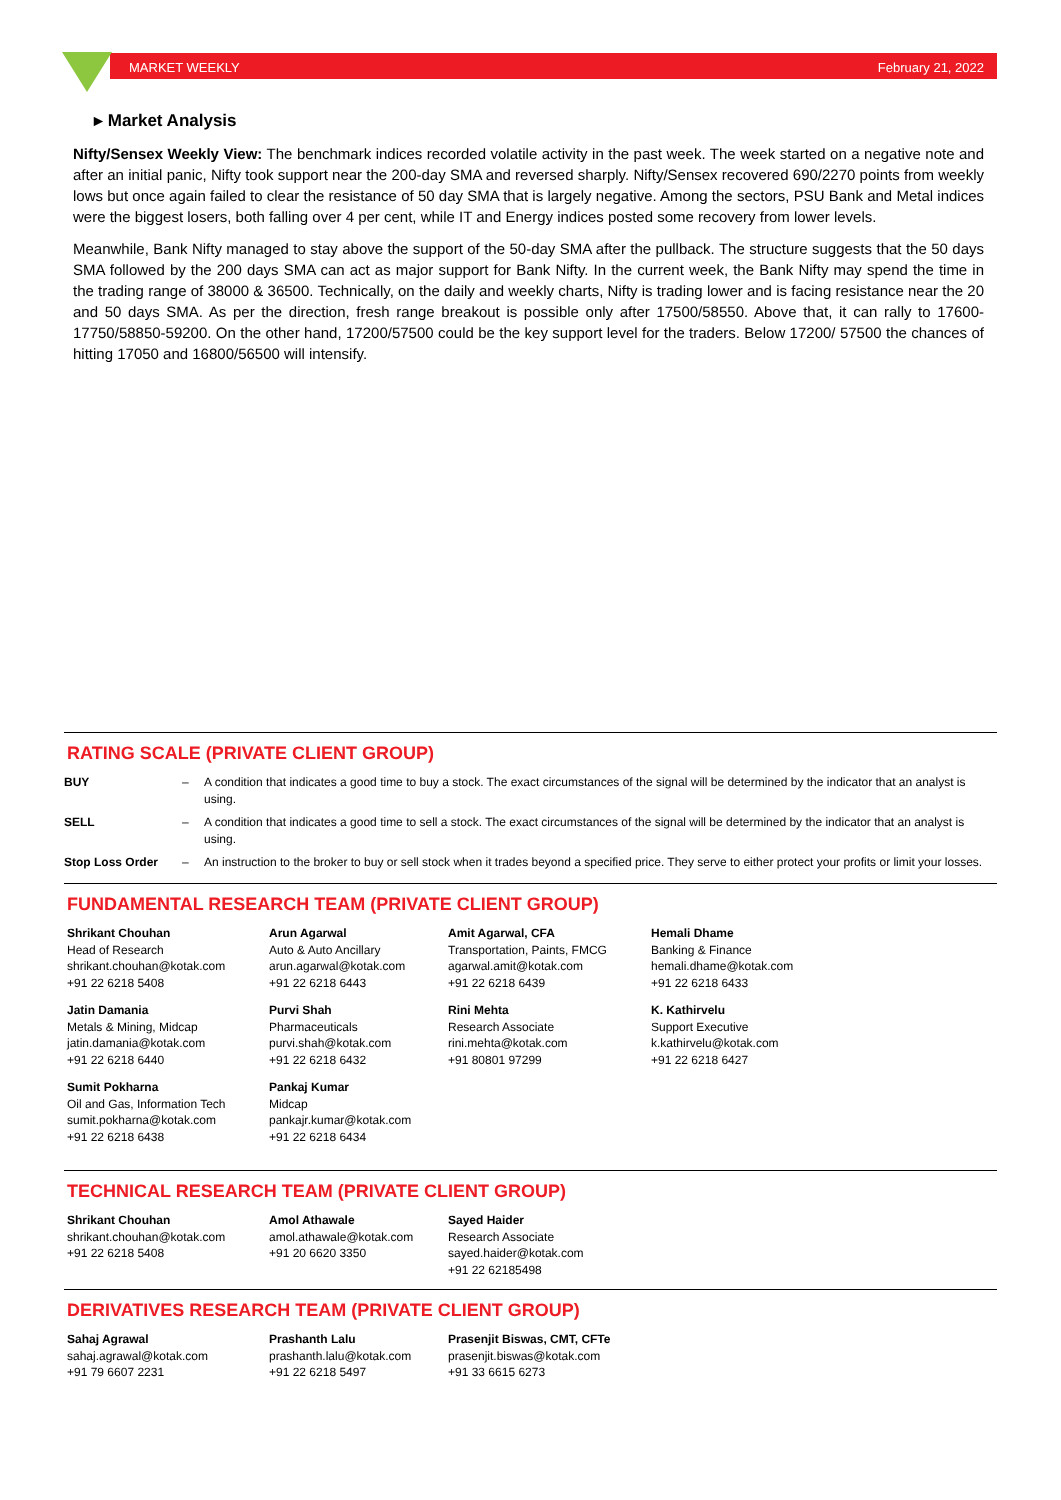MARKET WEEKLY February 21, 2022
▸ Market Analysis
Nifty/Sensex Weekly View: The benchmark indices recorded volatile activity in the past week. The week started on a negative note and after an initial panic, Nifty took support near the 200-day SMA and reversed sharply. Nifty/Sensex recovered 690/2270 points from weekly lows but once again failed to clear the resistance of 50 day SMA that is largely negative. Among the sectors, PSU Bank and Metal indices were the biggest losers, both falling over 4 per cent, while IT and Energy indices posted some recovery from lower levels.
Meanwhile, Bank Nifty managed to stay above the support of the 50-day SMA after the pullback. The structure suggests that the 50 days SMA followed by the 200 days SMA can act as major support for Bank Nifty. In the current week, the Bank Nifty may spend the time in the trading range of 38000 & 36500. Technically, on the daily and weekly charts, Nifty is trading lower and is facing resistance near the 20 and 50 days SMA. As per the direction, fresh range breakout is possible only after 17500/58550. Above that, it can rally to 17600-17750/58850-59200. On the other hand, 17200/57500 could be the key support level for the traders. Below 17200/ 57500 the chances of hitting 17050 and 16800/56500 will intensify.
RATING SCALE (PRIVATE CLIENT GROUP)
| BUY | – | A condition that indicates a good time to buy a stock. The exact circumstances of the signal will be determined by the indicator that an analyst is using. |
| SELL | – | A condition that indicates a good time to sell a stock. The exact circumstances of the signal will be determined by the indicator that an analyst is using. |
| Stop Loss Order | – | An instruction to the broker to buy or sell stock when it trades beyond a specified price. They serve to either protect your profits or limit your losses. |
FUNDAMENTAL RESEARCH TEAM (PRIVATE CLIENT GROUP)
Shrikant Chouhan
Head of Research
shrikant.chouhan@kotak.com
+91 22 6218 5408
Arun Agarwal
Auto & Auto Ancillary
arun.agarwal@kotak.com
+91 22 6218 6443
Amit Agarwal, CFA
Transportation, Paints, FMCG
agarwal.amit@kotak.com
+91 22 6218 6439
Hemali Dhame
Banking & Finance
hemali.dhame@kotak.com
+91 22 6218 6433
Jatin Damania
Metals & Mining, Midcap
jatin.damania@kotak.com
+91 22 6218 6440
Purvi Shah
Pharmaceuticals
purvi.shah@kotak.com
+91 22 6218 6432
Rini Mehta
Research Associate
rini.mehta@kotak.com
+91 80801 97299
K. Kathirvelu
Support Executive
k.kathirvelu@kotak.com
+91 22 6218 6427
Sumit Pokharna
Oil and Gas, Information Tech
sumit.pokharna@kotak.com
+91 22 6218 6438
Pankaj Kumar
Midcap
pankajr.kumar@kotak.com
+91 22 6218 6434
TECHNICAL RESEARCH TEAM (PRIVATE CLIENT GROUP)
Shrikant Chouhan
shrikant.chouhan@kotak.com
+91 22 6218 5408
Amol Athawale
amol.athawale@kotak.com
+91 20 6620 3350
Sayed Haider
Research Associate
sayed.haider@kotak.com
+91 22 62185498
DERIVATIVES RESEARCH TEAM (PRIVATE CLIENT GROUP)
Sahaj Agrawal
sahaj.agrawal@kotak.com
+91 79 6607 2231
Prashanth Lalu
prashanth.lalu@kotak.com
+91 22 6218 5497
Prasenjit Biswas, CMT, CFTe
prasenjit.biswas@kotak.com
+91 33 6615 6273